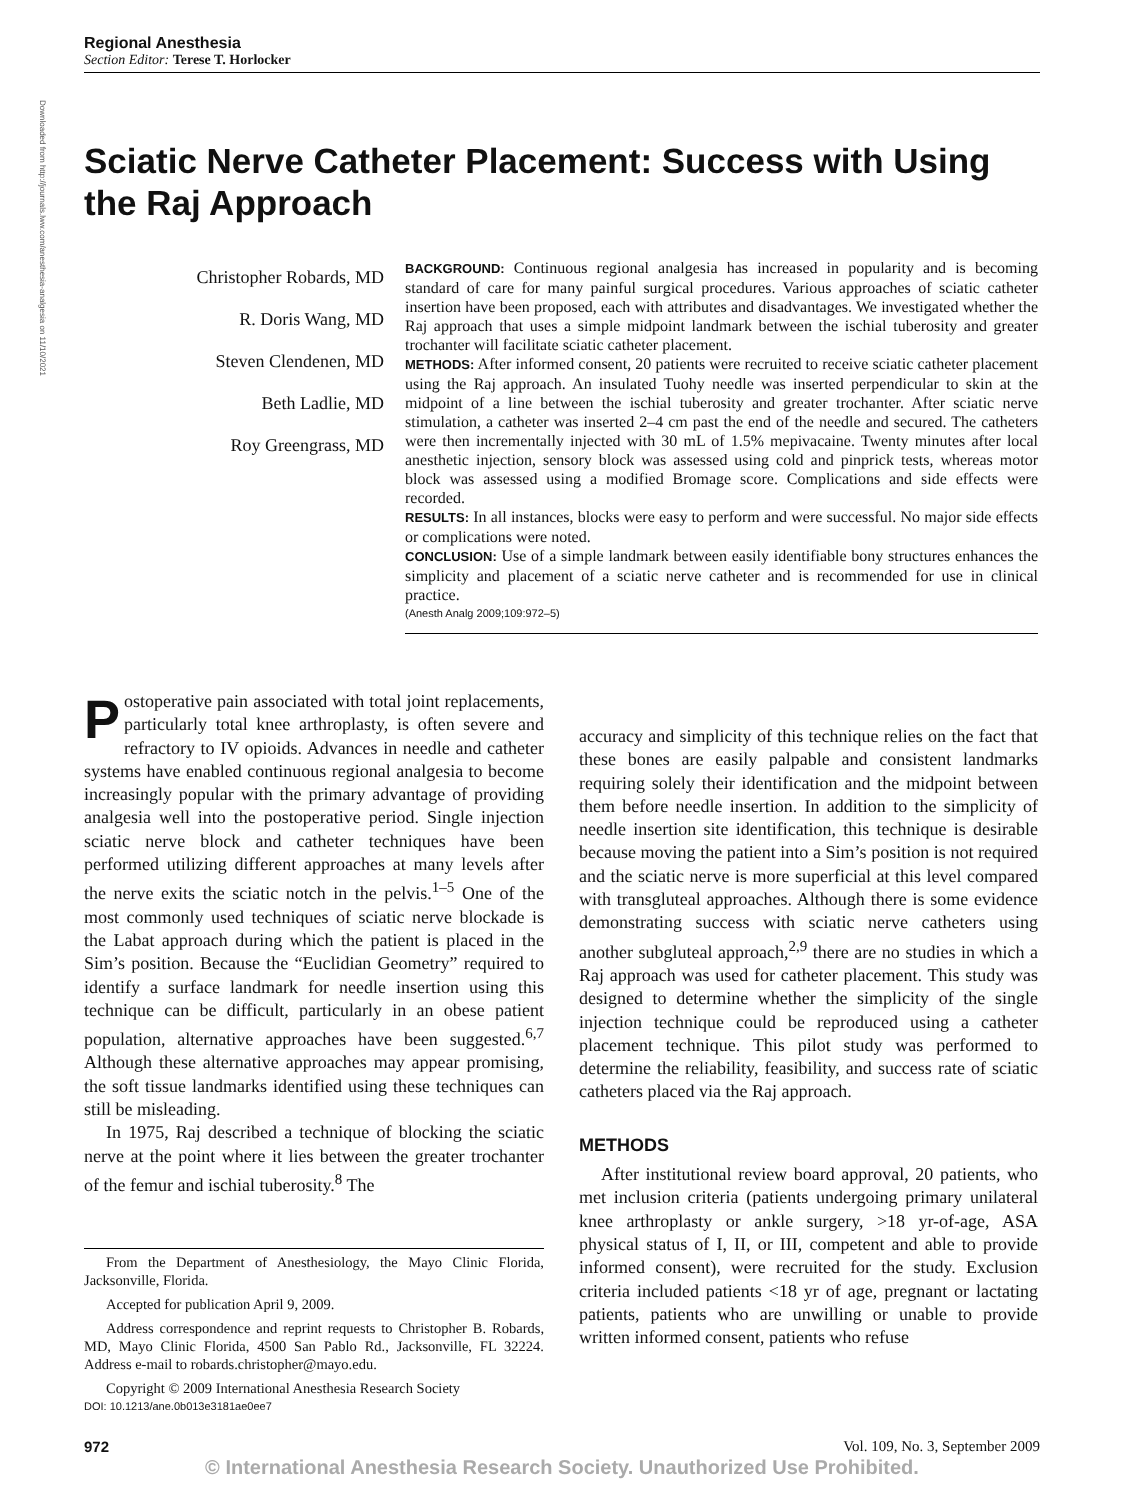Regional Anesthesia
Section Editor: Terese T. Horlocker
Downloaded from http://journals.lww.com/anesthesia-analgesia on 11/10/2021
Sciatic Nerve Catheter Placement: Success with Using the Raj Approach
Christopher Robards, MD
R. Doris Wang, MD
Steven Clendenen, MD
Beth Ladlie, MD
Roy Greengrass, MD
BACKGROUND: Continuous regional analgesia has increased in popularity and is becoming standard of care for many painful surgical procedures. Various approaches of sciatic catheter insertion have been proposed, each with attributes and disadvantages. We investigated whether the Raj approach that uses a simple midpoint landmark between the ischial tuberosity and greater trochanter will facilitate sciatic catheter placement.
METHODS: After informed consent, 20 patients were recruited to receive sciatic catheter placement using the Raj approach. An insulated Tuohy needle was inserted perpendicular to skin at the midpoint of a line between the ischial tuberosity and greater trochanter. After sciatic nerve stimulation, a catheter was inserted 2–4 cm past the end of the needle and secured. The catheters were then incrementally injected with 30 mL of 1.5% mepivacaine. Twenty minutes after local anesthetic injection, sensory block was assessed using cold and pinprick tests, whereas motor block was assessed using a modified Bromage score. Complications and side effects were recorded.
RESULTS: In all instances, blocks were easy to perform and were successful. No major side effects or complications were noted.
CONCLUSION: Use of a simple landmark between easily identifiable bony structures enhances the simplicity and placement of a sciatic nerve catheter and is recommended for use in clinical practice.
(Anesth Analg 2009;109:972–5)
Postoperative pain associated with total joint replacements, particularly total knee arthroplasty, is often severe and refractory to IV opioids. Advances in needle and catheter systems have enabled continuous regional analgesia to become increasingly popular with the primary advantage of providing analgesia well into the postoperative period. Single injection sciatic nerve block and catheter techniques have been performed utilizing different approaches at many levels after the nerve exits the sciatic notch in the pelvis.<sup>1–5</sup> One of the most commonly used techniques of sciatic nerve blockade is the Labat approach during which the patient is placed in the Sim’s position. Because the “Euclidian Geometry” required to identify a surface landmark for needle insertion using this technique can be difficult, particularly in an obese patient population, alternative approaches have been suggested.<sup>6,7</sup> Although these alternative approaches may appear promising, the soft tissue landmarks identified using these techniques can still be misleading.
In 1975, Raj described a technique of blocking the sciatic nerve at the point where it lies between the greater trochanter of the femur and ischial tuberosity.<sup>8</sup> The
From the Department of Anesthesiology, the Mayo Clinic Florida, Jacksonville, Florida.
Accepted for publication April 9, 2009.
Address correspondence and reprint requests to Christopher B. Robards, MD, Mayo Clinic Florida, 4500 San Pablo Rd., Jacksonville, FL 32224. Address e-mail to robards.christopher@mayo.edu.
Copyright © 2009 International Anesthesia Research Society
DOI: 10.1213/ane.0b013e3181ae0ee7
accuracy and simplicity of this technique relies on the fact that these bones are easily palpable and consistent landmarks requiring solely their identification and the midpoint between them before needle insertion. In addition to the simplicity of needle insertion site identification, this technique is desirable because moving the patient into a Sim’s position is not required and the sciatic nerve is more superficial at this level compared with transgluteal approaches. Although there is some evidence demonstrating success with sciatic nerve catheters using another subgluteal approach,<sup>2,9</sup> there are no studies in which a Raj approach was used for catheter placement. This study was designed to determine whether the simplicity of the single injection technique could be reproduced using a catheter placement technique. This pilot study was performed to determine the reliability, feasibility, and success rate of sciatic catheters placed via the Raj approach.
METHODS
After institutional review board approval, 20 patients, who met inclusion criteria (patients undergoing primary unilateral knee arthroplasty or ankle surgery, >18 yr-of-age, ASA physical status of I, II, or III, competent and able to provide informed consent), were recruited for the study. Exclusion criteria included patients <18 yr of age, pregnant or lactating patients, patients who are unwilling or unable to provide written informed consent, patients who refuse
972 Vol. 109, No. 3, September 2009
© International Anesthesia Research Society. Unauthorized Use Prohibited.